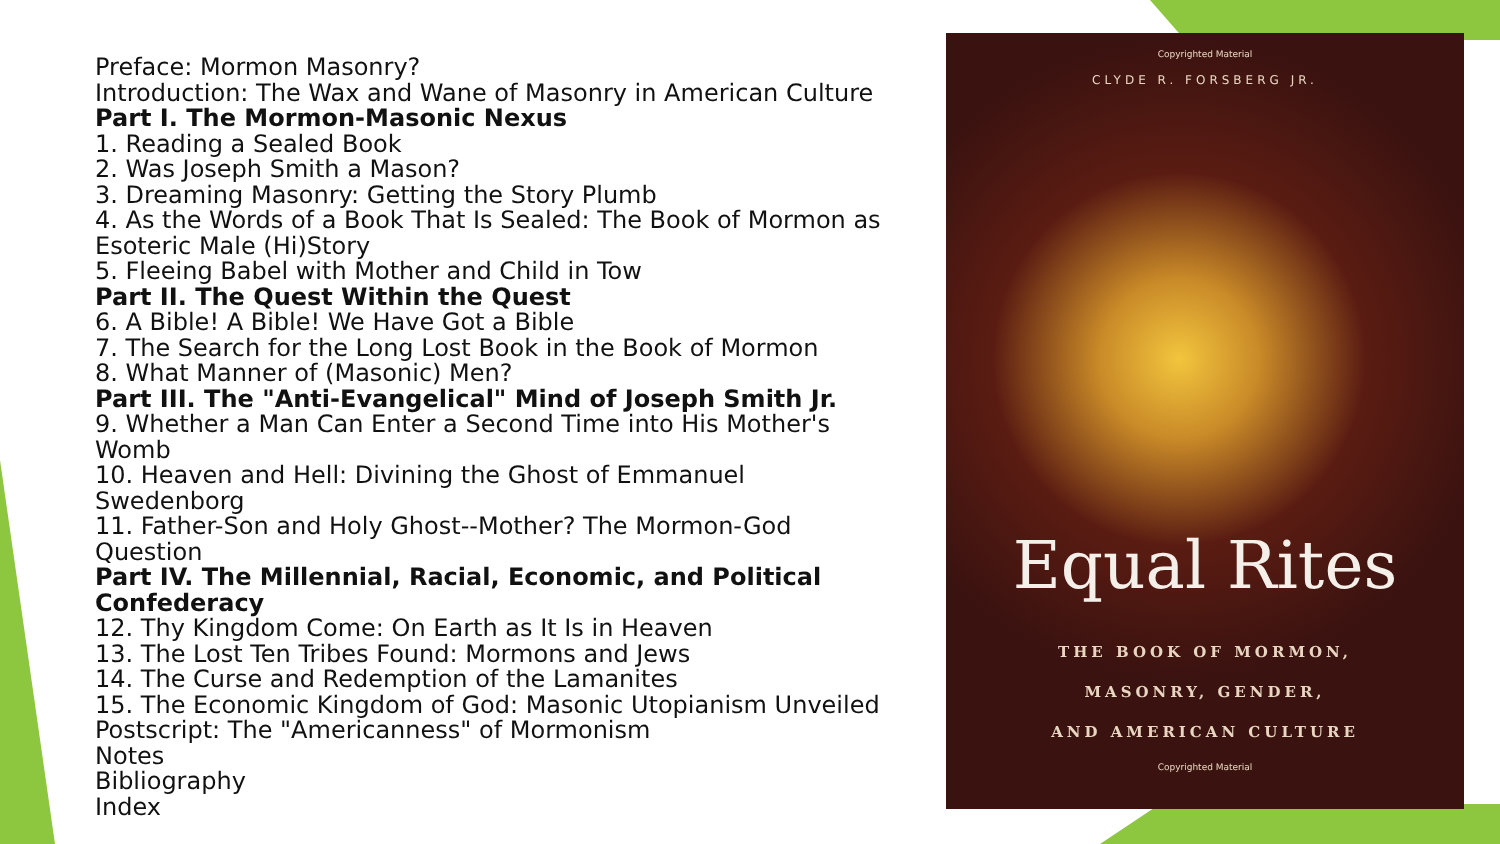Preface: Mormon Masonry?
Introduction: The Wax and Wane of Masonry in American Culture
Part I. The Mormon-Masonic Nexus
1. Reading a Sealed Book
2. Was Joseph Smith a Mason?
3. Dreaming Masonry: Getting the Story Plumb
4. As the Words of a Book That Is Sealed: The Book of Mormon as Esoteric Male (Hi)Story
5. Fleeing Babel with Mother and Child in Tow
Part II. The Quest Within the Quest
6. A Bible! A Bible! We Have Got a Bible
7. The Search for the Long Lost Book in the Book of Mormon
8. What Manner of (Masonic) Men?
Part III. The "Anti-Evangelical" Mind of Joseph Smith Jr.
9. Whether a Man Can Enter a Second Time into His Mother's Womb
10. Heaven and Hell: Divining the Ghost of Emmanuel
Swedenborg
11. Father-Son and Holy Ghost--Mother? The Mormon-God
Question
Part IV. The Millennial, Racial, Economic, and Political
Confederacy
12. Thy Kingdom Come: On Earth as It Is in Heaven
13. The Lost Ten Tribes Found: Mormons and Jews
14. The Curse and Redemption of the Lamanites
15. The Economic Kingdom of God: Masonic Utopianism Unveiled
Postscript: The "Americanness" of Mormonism
Notes
Bibliography
Index
Copyrighted Material
CLYDE R. FORSBERG JR.
Equal Rites
THE BOOK OF MORMON,
MASONRY, GENDER,
AND AMERICAN CULTURE
Copyrighted Material